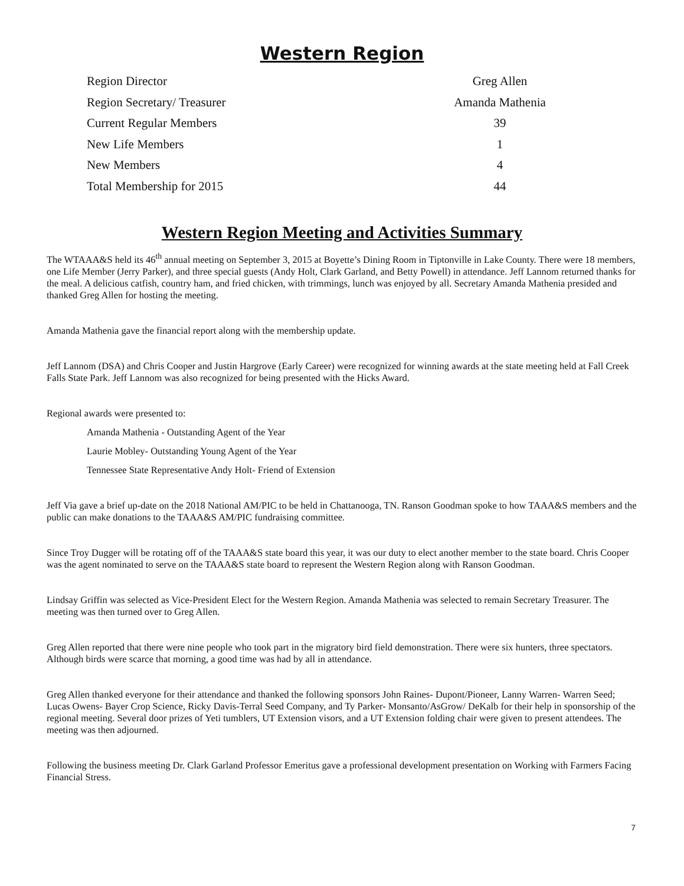Western Region
| Region Director | Greg Allen |
| Region Secretary/ Treasurer | Amanda Mathenia |
| Current Regular Members | 39 |
| New Life Members | 1 |
| New Members | 4 |
| Total Membership for 2015 | 44 |
Western Region Meeting and Activities Summary
The WTAAA&S held its 46<sup>th</sup> annual meeting on September 3, 2015 at Boyette’s Dining Room in Tiptonville in Lake County. There were 18 members, one Life Member (Jerry Parker), and three special guests (Andy Holt, Clark Garland, and Betty Powell) in attendance. Jeff Lannom returned thanks for the meal. A delicious catfish, country ham, and fried chicken, with trimmings, lunch was enjoyed by all. Secretary Amanda Mathenia presided and thanked Greg Allen for hosting the meeting.
Amanda Mathenia gave the financial report along with the membership update.
Jeff Lannom (DSA) and Chris Cooper and Justin Hargrove (Early Career) were recognized for winning awards at the state meeting held at Fall Creek Falls State Park. Jeff Lannom was also recognized for being presented with the Hicks Award.
Regional awards were presented to:
Amanda Mathenia - Outstanding Agent of the Year
Laurie Mobley- Outstanding Young Agent of the Year
Tennessee State Representative Andy Holt- Friend of Extension
Jeff Via gave a brief up-date on the 2018 National AM/PIC to be held in Chattanooga, TN. Ranson Goodman spoke to how TAAA&S members and the public can make donations to the TAAA&S AM/PIC fundraising committee.
Since Troy Dugger will be rotating off of the TAAA&S state board this year, it was our duty to elect another member to the state board. Chris Cooper was the agent nominated to serve on the TAAA&S state board to represent the Western Region along with Ranson Goodman.
Lindsay Griffin was selected as Vice-President Elect for the Western Region. Amanda Mathenia was selected to remain Secretary Treasurer. The meeting was then turned over to Greg Allen.
Greg Allen reported that there were nine people who took part in the migratory bird field demonstration. There were six hunters, three spectators. Although birds were scarce that morning, a good time was had by all in attendance.
Greg Allen thanked everyone for their attendance and thanked the following sponsors John Raines- Dupont/Pioneer, Lanny Warren- Warren Seed; Lucas Owens- Bayer Crop Science, Ricky Davis-Terral Seed Company, and Ty Parker- Monsanto/AsGrow/ DeKalb for their help in sponsorship of the regional meeting. Several door prizes of Yeti tumblers, UT Extension visors, and a UT Extension folding chair were given to present attendees. The meeting was then adjourned.
Following the business meeting Dr. Clark Garland Professor Emeritus gave a professional development presentation on Working with Farmers Facing Financial Stress.
7